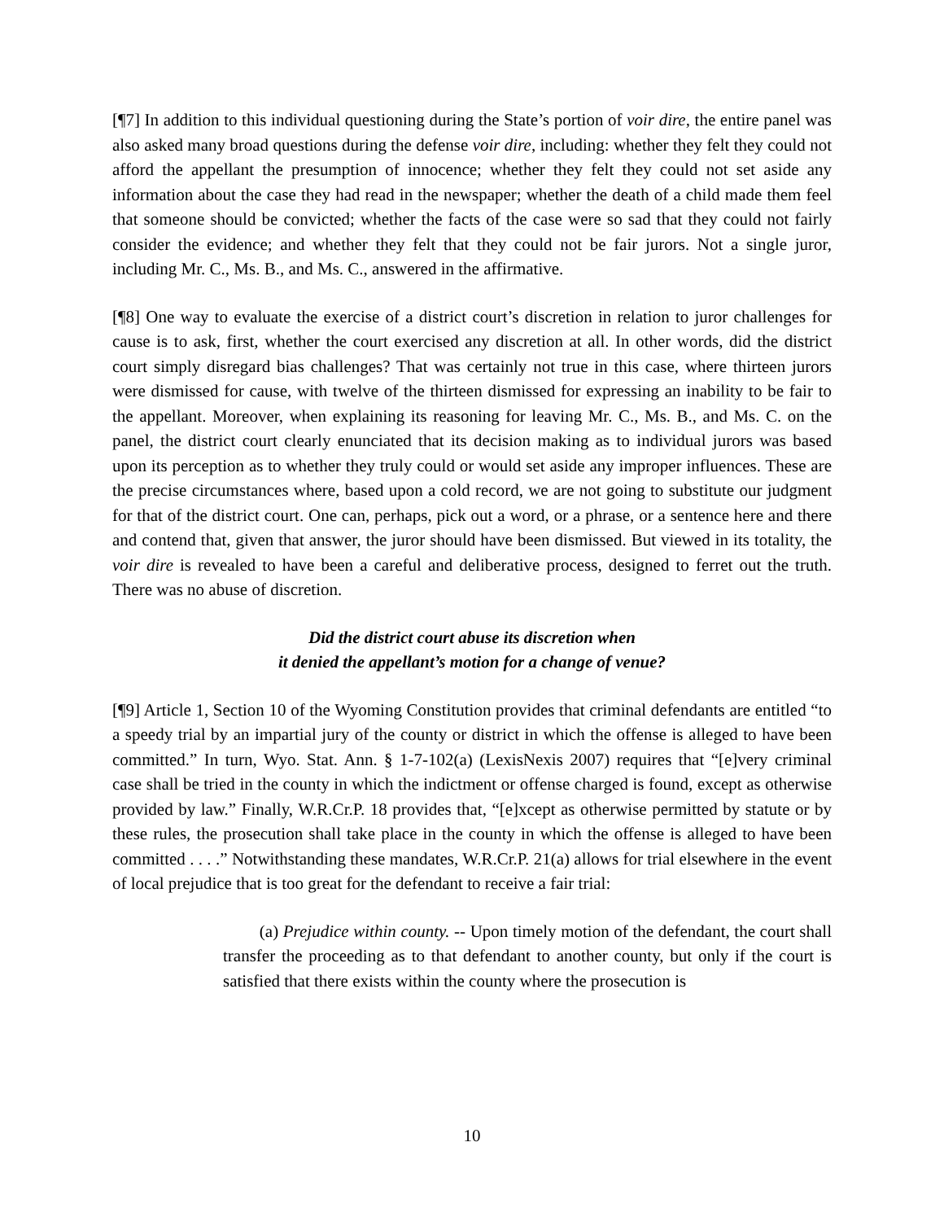[¶7] In addition to this individual questioning during the State’s portion of voir dire, the entire panel was also asked many broad questions during the defense voir dire, including: whether they felt they could not afford the appellant the presumption of innocence; whether they felt they could not set aside any information about the case they had read in the newspaper; whether the death of a child made them feel that someone should be convicted; whether the facts of the case were so sad that they could not fairly consider the evidence; and whether they felt that they could not be fair jurors. Not a single juror, including Mr. C., Ms. B., and Ms. C., answered in the affirmative.
[¶8] One way to evaluate the exercise of a district court’s discretion in relation to juror challenges for cause is to ask, first, whether the court exercised any discretion at all. In other words, did the district court simply disregard bias challenges? That was certainly not true in this case, where thirteen jurors were dismissed for cause, with twelve of the thirteen dismissed for expressing an inability to be fair to the appellant. Moreover, when explaining its reasoning for leaving Mr. C., Ms. B., and Ms. C. on the panel, the district court clearly enunciated that its decision making as to individual jurors was based upon its perception as to whether they truly could or would set aside any improper influences. These are the precise circumstances where, based upon a cold record, we are not going to substitute our judgment for that of the district court. One can, perhaps, pick out a word, or a phrase, or a sentence here and there and contend that, given that answer, the juror should have been dismissed. But viewed in its totality, the voir dire is revealed to have been a careful and deliberative process, designed to ferret out the truth. There was no abuse of discretion.
Did the district court abuse its discretion when
it denied the appellant’s motion for a change of venue?
[¶9] Article 1, Section 10 of the Wyoming Constitution provides that criminal defendants are entitled “to a speedy trial by an impartial jury of the county or district in which the offense is alleged to have been committed.” In turn, Wyo. Stat. Ann. § 1-7-102(a) (LexisNexis 2007) requires that “[e]very criminal case shall be tried in the county in which the indictment or offense charged is found, except as otherwise provided by law.” Finally, W.R.Cr.P. 18 provides that, “[e]xcept as otherwise permitted by statute or by these rules, the prosecution shall take place in the county in which the offense is alleged to have been committed . . . .” Notwithstanding these mandates, W.R.Cr.P. 21(a) allows for trial elsewhere in the event of local prejudice that is too great for the defendant to receive a fair trial:
(a) Prejudice within county. -- Upon timely motion of the defendant, the court shall transfer the proceeding as to that defendant to another county, but only if the court is satisfied that there exists within the county where the prosecution is
10